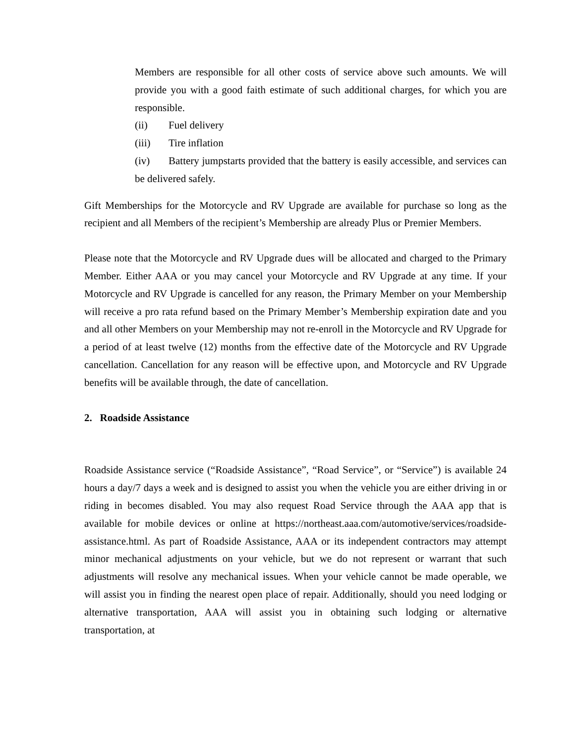Members are responsible for all other costs of service above such amounts. We will provide you with a good faith estimate of such additional charges, for which you are responsible.
(ii) Fuel delivery
(iii) Tire inflation
(iv) Battery jumpstarts provided that the battery is easily accessible, and services can be delivered safely.
Gift Memberships for the Motorcycle and RV Upgrade are available for purchase so long as the recipient and all Members of the recipient’s Membership are already Plus or Premier Members.
Please note that the Motorcycle and RV Upgrade dues will be allocated and charged to the Primary Member. Either AAA or you may cancel your Motorcycle and RV Upgrade at any time. If your Motorcycle and RV Upgrade is cancelled for any reason, the Primary Member on your Membership will receive a pro rata refund based on the Primary Member’s Membership expiration date and you and all other Members on your Membership may not re-enroll in the Motorcycle and RV Upgrade for a period of at least twelve (12) months from the effective date of the Motorcycle and RV Upgrade cancellation. Cancellation for any reason will be effective upon, and Motorcycle and RV Upgrade benefits will be available through, the date of cancellation.
2. Roadside Assistance
Roadside Assistance service (“Roadside Assistance”, “Road Service”, or “Service”) is available 24 hours a day/7 days a week and is designed to assist you when the vehicle you are either driving in or riding in becomes disabled. You may also request Road Service through the AAA app that is available for mobile devices or online at https://northeast.aaa.com/automotive/services/roadside-assistance.html. As part of Roadside Assistance, AAA or its independent contractors may attempt minor mechanical adjustments on your vehicle, but we do not represent or warrant that such adjustments will resolve any mechanical issues. When your vehicle cannot be made operable, we will assist you in finding the nearest open place of repair. Additionally, should you need lodging or alternative transportation, AAA will assist you in obtaining such lodging or alternative transportation, at